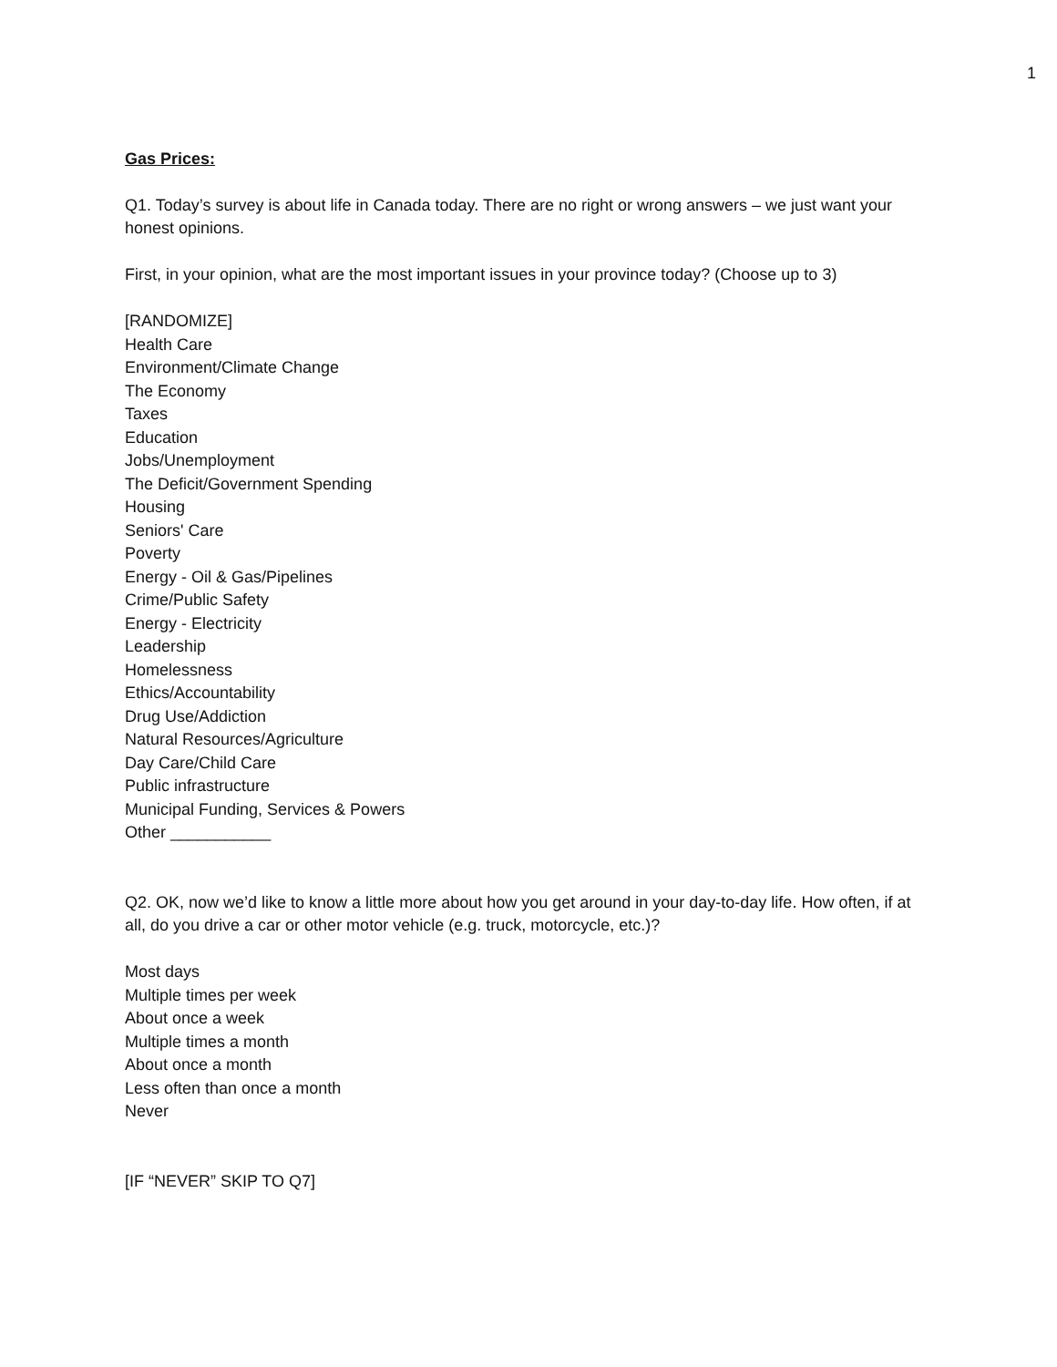1
Gas Prices:
Q1. Today’s survey is about life in Canada today. There are no right or wrong answers – we just want your honest opinions.
First, in your opinion, what are the most important issues in your province today? (Choose up to 3)
[RANDOMIZE]
Health Care
Environment/Climate Change
The Economy
Taxes
Education
Jobs/Unemployment
The Deficit/Government Spending
Housing
Seniors' Care
Poverty
Energy - Oil & Gas/Pipelines
Crime/Public Safety
Energy - Electricity
Leadership
Homelessness
Ethics/Accountability
Drug Use/Addiction
Natural Resources/Agriculture
Day Care/Child Care
Public infrastructure
Municipal Funding, Services & Powers
Other ___________
Q2. OK, now we’d like to know a little more about how you get around in your day-to-day life. How often, if at all, do you drive a car or other motor vehicle (e.g. truck, motorcycle, etc.)?
Most days
Multiple times per week
About once a week
Multiple times a month
About once a month
Less often than once a month
Never
[IF “NEVER” SKIP TO Q7]